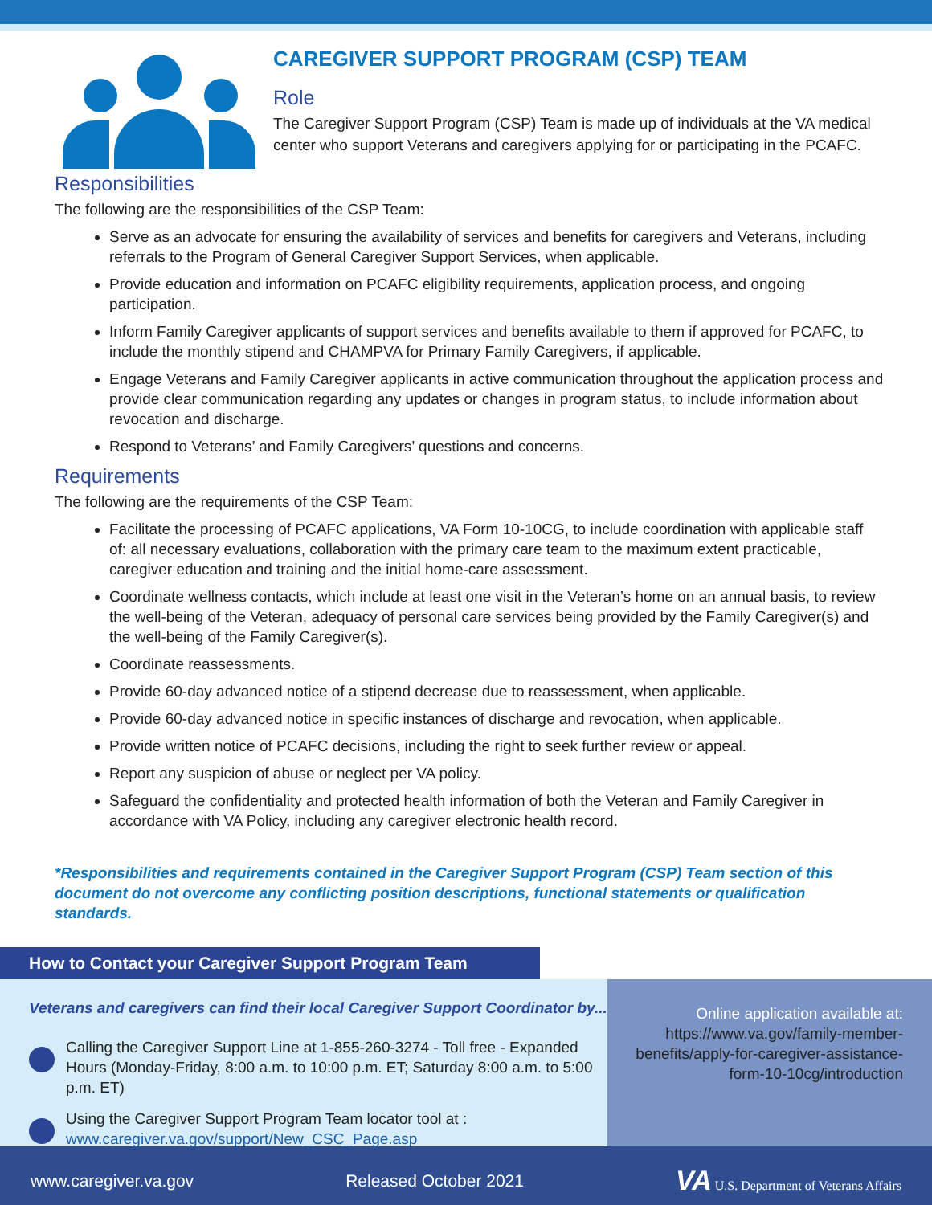CAREGIVER SUPPORT PROGRAM (CSP) TEAM
Role
The Caregiver Support Program (CSP) Team is made up of individuals at the VA medical center who support Veterans and caregivers applying for or participating in the PCAFC.
Responsibilities
The following are the responsibilities of the CSP Team:
Serve as an advocate for ensuring the availability of services and benefits for caregivers and Veterans, including referrals to the Program of General Caregiver Support Services, when applicable.
Provide education and information on PCAFC eligibility requirements, application process, and ongoing participation.
Inform Family Caregiver applicants of support services and benefits available to them if approved for PCAFC, to include the monthly stipend and CHAMPVA for Primary Family Caregivers, if applicable.
Engage Veterans and Family Caregiver applicants in active communication throughout the application process and provide clear communication regarding any updates or changes in program status, to include information about revocation and discharge.
Respond to Veterans’ and Family Caregivers’ questions and concerns.
Requirements
The following are the requirements of the CSP Team:
Facilitate the processing of PCAFC applications, VA Form 10-10CG, to include coordination with applicable staff of: all necessary evaluations, collaboration with the primary care team to the maximum extent practicable, caregiver education and training and the initial home-care assessment.
Coordinate wellness contacts, which include at least one visit in the Veteran’s home on an annual basis, to review the well-being of the Veteran, adequacy of personal care services being provided by the Family Caregiver(s) and the well-being of the Family Caregiver(s).
Coordinate reassessments.
Provide 60-day advanced notice of a stipend decrease due to reassessment, when applicable.
Provide 60-day advanced notice in specific instances of discharge and revocation, when applicable.
Provide written notice of PCAFC decisions, including the right to seek further review or appeal.
Report any suspicion of abuse or neglect per VA policy.
Safeguard the confidentiality and protected health information of both the Veteran and Family Caregiver in accordance with VA Policy, including any caregiver electronic health record.
*Responsibilities and requirements contained in the Caregiver Support Program (CSP) Team section of this document do not overcome any conflicting position descriptions, functional statements or qualification standards.
How to Contact your Caregiver Support Program Team
Veterans and caregivers can find their local Caregiver Support Coordinator by...
Calling the Caregiver Support Line at 1-855-260-3274 - Toll free - Expanded Hours (Monday-Friday, 8:00 a.m. to 10:00 p.m. ET; Saturday 8:00 a.m. to 5:00 p.m. ET)
Using the Caregiver Support Program Team locator tool at :
www.caregiver.va.gov/support/New_CSC_Page.asp
Online application available at: https://www.va.gov/family-member-benefits/apply-for-caregiver-assistance-form-10-10cg/introduction
www.caregiver.va.gov Released October 2021 VA U.S. Department of Veterans Affairs